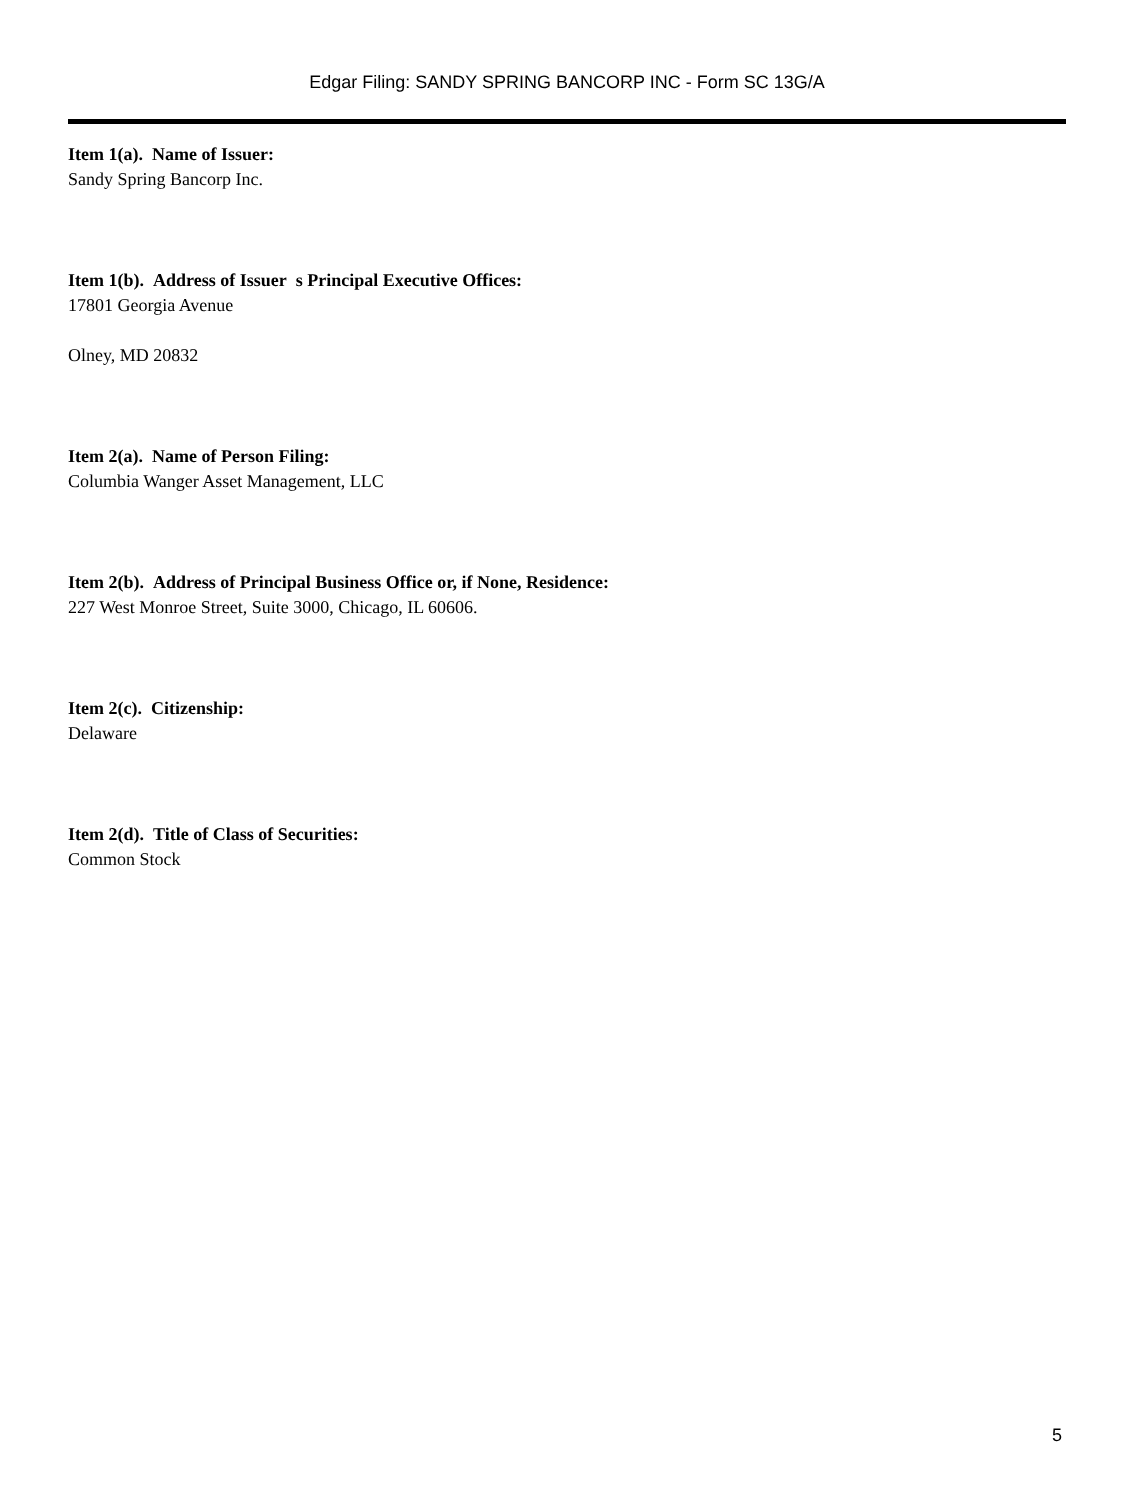Edgar Filing: SANDY SPRING BANCORP INC - Form SC 13G/A
Item 1(a). Name of Issuer:
Sandy Spring Bancorp Inc.
Item 1(b). Address of Issuer s Principal Executive Offices:
17801 Georgia Avenue
Olney, MD 20832
Item 2(a). Name of Person Filing:
Columbia Wanger Asset Management, LLC
Item 2(b). Address of Principal Business Office or, if None, Residence:
227 West Monroe Street, Suite 3000, Chicago, IL 60606.
Item 2(c). Citizenship:
Delaware
Item 2(d). Title of Class of Securities:
Common Stock
5